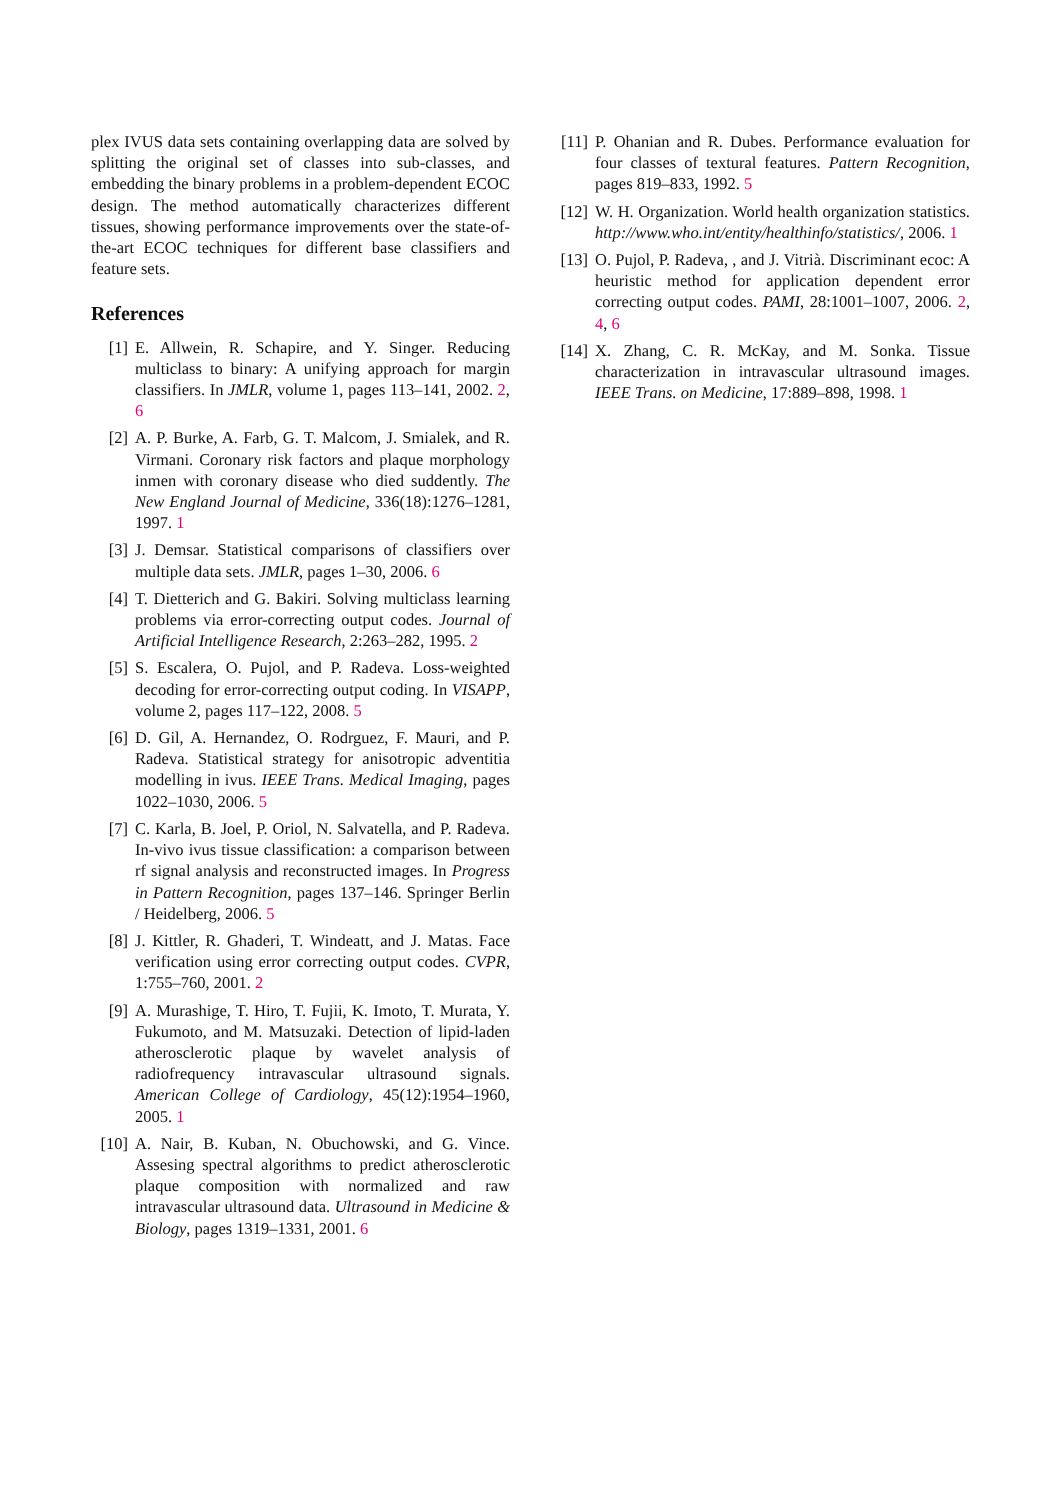plex IVUS data sets containing overlapping data are solved by splitting the original set of classes into sub-classes, and embedding the binary problems in a problem-dependent ECOC design. The method automatically characterizes different tissues, showing performance improvements over the state-of-the-art ECOC techniques for different base classifiers and feature sets.
References
[1] E. Allwein, R. Schapire, and Y. Singer. Reducing multiclass to binary: A unifying approach for margin classifiers. In JMLR, volume 1, pages 113–141, 2002. 2, 6
[2] A. P. Burke, A. Farb, G. T. Malcom, J. Smialek, and R. Virmani. Coronary risk factors and plaque morphology inmen with coronary disease who died suddently. The New England Journal of Medicine, 336(18):1276–1281, 1997. 1
[3] J. Demsar. Statistical comparisons of classifiers over multiple data sets. JMLR, pages 1–30, 2006. 6
[4] T. Dietterich and G. Bakiri. Solving multiclass learning problems via error-correcting output codes. Journal of Artificial Intelligence Research, 2:263–282, 1995. 2
[5] S. Escalera, O. Pujol, and P. Radeva. Loss-weighted decoding for error-correcting output coding. In VISAPP, volume 2, pages 117–122, 2008. 5
[6] D. Gil, A. Hernandez, O. Rodrguez, F. Mauri, and P. Radeva. Statistical strategy for anisotropic adventitia modelling in ivus. IEEE Trans. Medical Imaging, pages 1022–1030, 2006. 5
[7] C. Karla, B. Joel, P. Oriol, N. Salvatella, and P. Radeva. In-vivo ivus tissue classification: a comparison between rf signal analysis and reconstructed images. In Progress in Pattern Recognition, pages 137–146. Springer Berlin / Heidelberg, 2006. 5
[8] J. Kittler, R. Ghaderi, T. Windeatt, and J. Matas. Face verification using error correcting output codes. CVPR, 1:755–760, 2001. 2
[9] A. Murashige, T. Hiro, T. Fujii, K. Imoto, T. Murata, Y. Fukumoto, and M. Matsuzaki. Detection of lipid-laden atherosclerotic plaque by wavelet analysis of radiofrequency intravascular ultrasound signals. American College of Cardiology, 45(12):1954–1960, 2005. 1
[10] A. Nair, B. Kuban, N. Obuchowski, and G. Vince. Assesing spectral algorithms to predict atherosclerotic plaque composition with normalized and raw intravascular ultrasound data. Ultrasound in Medicine & Biology, pages 1319–1331, 2001. 6
[11] P. Ohanian and R. Dubes. Performance evaluation for four classes of textural features. Pattern Recognition, pages 819–833, 1992. 5
[12] W. H. Organization. World health organization statistics. http://www.who.int/entity/healthinfo/statistics/, 2006. 1
[13] O. Pujol, P. Radeva, , and J. Vitrià. Discriminant ecoc: A heuristic method for application dependent error correcting output codes. PAMI, 28:1001–1007, 2006. 2, 4, 6
[14] X. Zhang, C. R. McKay, and M. Sonka. Tissue characterization in intravascular ultrasound images. IEEE Trans. on Medicine, 17:889–898, 1998. 1